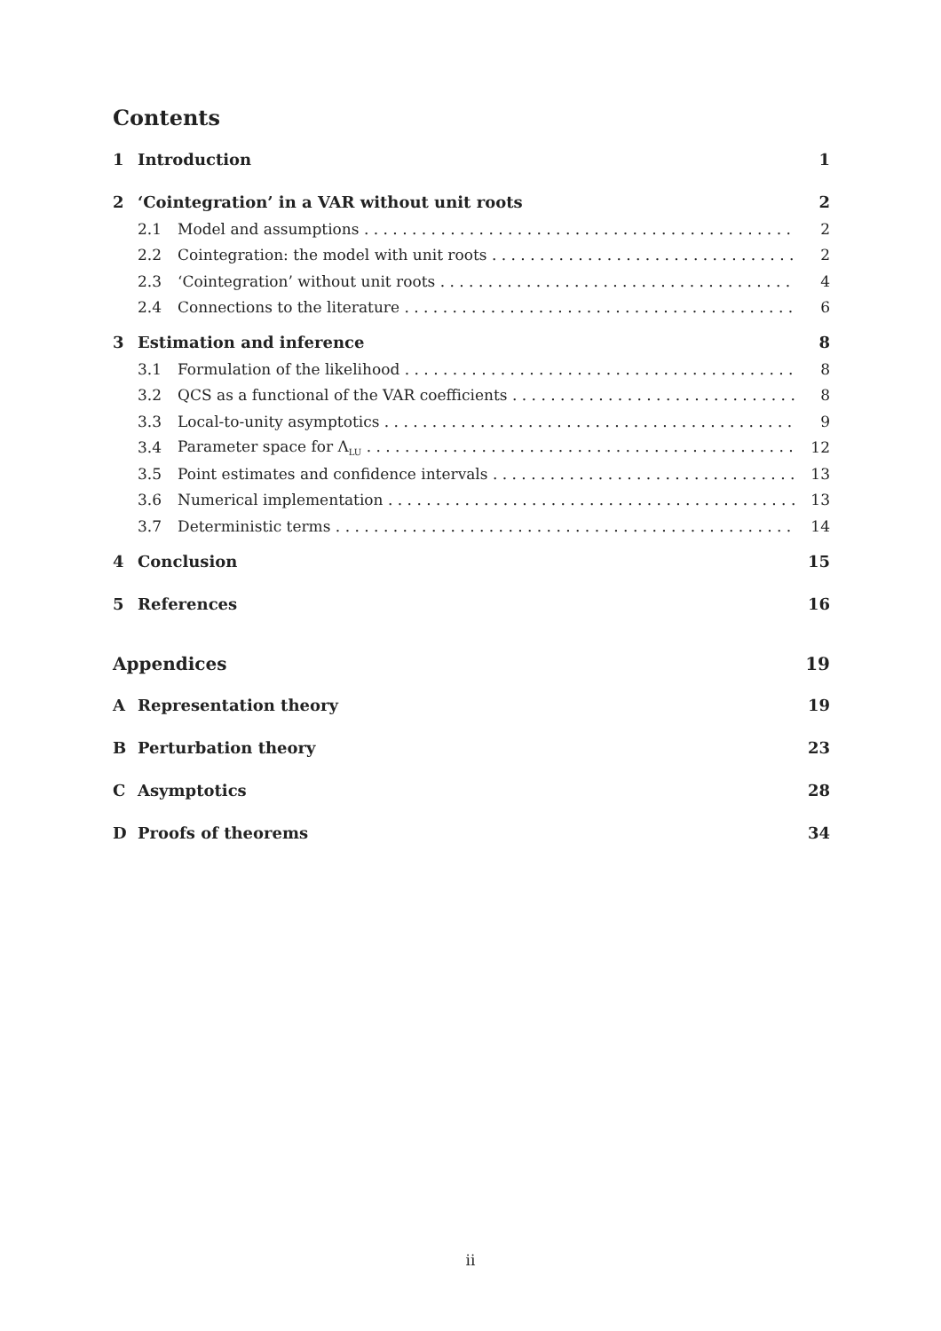Contents
1 Introduction 1
2 ‘Cointegration’ in a VAR without unit roots 2
2.1 Model and assumptions 2
2.2 Cointegration: the model with unit roots 2
2.3 ‘Cointegration’ without unit roots 4
2.4 Connections to the literature 6
3 Estimation and inference 8
3.1 Formulation of the likelihood 8
3.2 QCS as a functional of the VAR coefficients 8
3.3 Local-to-unity asymptotics 9
3.4 Parameter space for Λ<sub>LU</sub> 12
3.5 Point estimates and confidence intervals 13
3.6 Numerical implementation 13
3.7 Deterministic terms 14
4 Conclusion 15
5 References 16
Appendices 19
A Representation theory 19
B Perturbation theory 23
C Asymptotics 28
D Proofs of theorems 34
ii